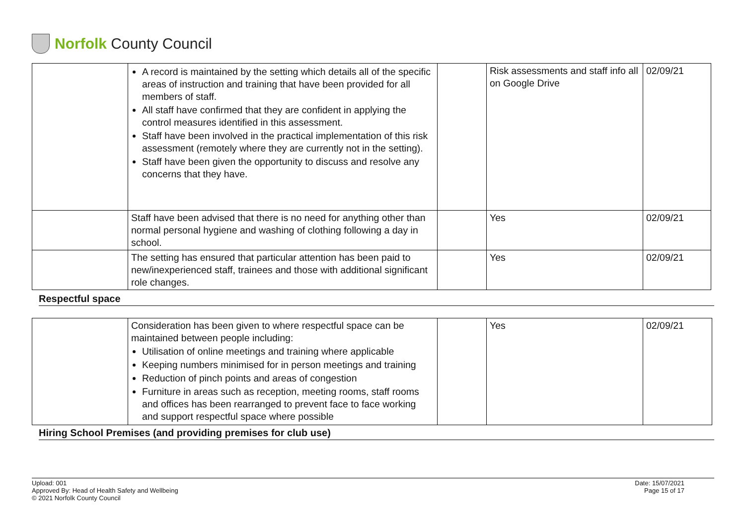Norfolk County Council
| | A record is maintained by the setting which details all of the specific areas of instruction and training that have been provided for all members of staff. All staff have confirmed that they are confident in applying the control measures identified in this assessment. Staff have been involved in the practical implementation of this risk assessment (remotely where they are currently not in the setting). Staff have been given the opportunity to discuss and resolve any concerns that they have. | | Risk assessments and staff info all on Google Drive | 02/09/21 |
| | Staff have been advised that there is no need for anything other than normal personal hygiene and washing of clothing following a day in school. | | Yes | 02/09/21 |
| | The setting has ensured that particular attention has been paid to new/inexperienced staff, trainees and those with additional significant role changes. | | Yes | 02/09/21 |
Respectful space
| | Consideration has been given to where respectful space can be maintained between people including: Utilisation of online meetings and training where applicable Keeping numbers minimised for in person meetings and training Reduction of pinch points and areas of congestion Furniture in areas such as reception, meeting rooms, staff rooms and offices has been rearranged to prevent face to face working and support respectful space where possible | | Yes | 02/09/21 |
Hiring School Premises (and providing premises for club use)
Upload: 001
Approved By: Head of Health Safety and Wellbeing
© 2021 Norfolk County Council
Date: 15/07/2021
Page 15 of 17